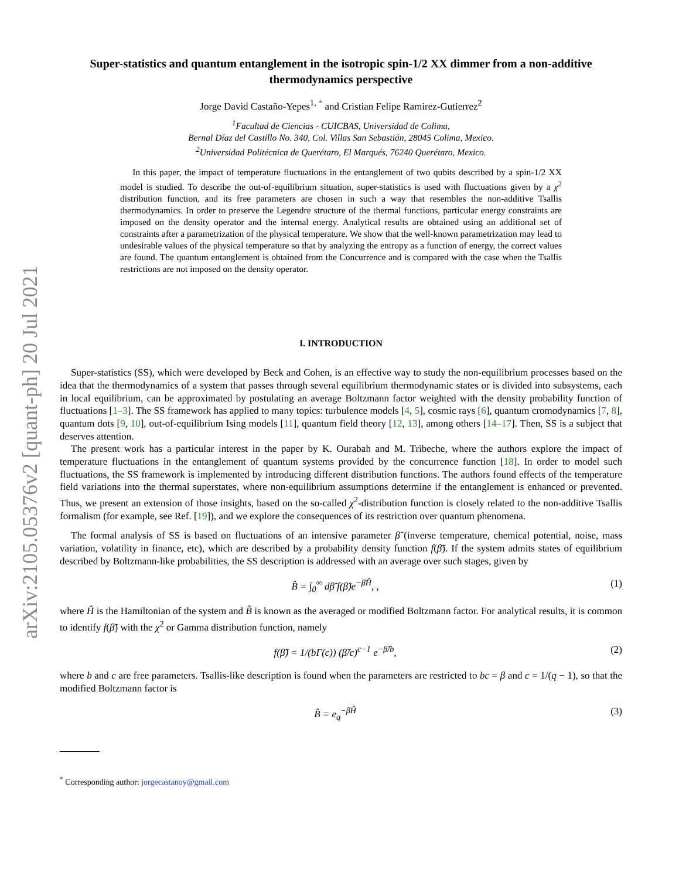arXiv:2105.05376v2 [quant-ph] 20 Jul 2021
Super-statistics and quantum entanglement in the isotropic spin-1/2 XX dimmer from a non-additive thermodynamics perspective
Jorge David Castaño-Yepes<sup>1, *</sup> and Cristian Felipe Ramirez-Gutierrez<sup>2</sup>
<sup>1</sup> Facultad de Ciencias - CUICBAS, Universidad de Colima,
Bernal Díaz del Castillo No. 340, Col. Villas San Sebastián, 28045 Colima, Mexico.
<sup>2</sup> Universidad Politécnica de Querétaro, El Marqués, 76240 Querétaro, Mexico.
In this paper, the impact of temperature fluctuations in the entanglement of two qubits described by a spin-1/2 XX model is studied. To describe the out-of-equilibrium situation, super-statistics is used with fluctuations given by a χ<sup>2</sup> distribution function, and its free parameters are chosen in such a way that resembles the non-additive Tsallis thermodynamics. In order to preserve the Legendre structure of the thermal functions, particular energy constraints are imposed on the density operator and the internal energy. Analytical results are obtained using an additional set of constraints after a parametrization of the physical temperature. We show that the well-known parametrization may lead to undesirable values of the physical temperature so that by analyzing the entropy as a function of energy, the correct values are found. The quantum entanglement is obtained from the Concurrence and is compared with the case when the Tsallis restrictions are not imposed on the density operator.
I. INTRODUCTION
Super-statistics (SS), which were developed by Beck and Cohen, is an effective way to study the non-equilibrium processes based on the idea that the thermodynamics of a system that passes through several equilibrium thermodynamic states or is divided into subsystems, each in local equilibrium, can be approximated by postulating an average Boltzmann factor weighted with the density probability function of fluctuations [1–3]. The SS framework has applied to many topics: turbulence models [4, 5], cosmic rays [6], quantum cromodynamics [7, 8], quantum dots [9, 10], out-of-equilibrium Ising models [11], quantum field theory [12, 13], among others [14–17]. Then, SS is a subject that deserves attention.
The present work has a particular interest in the paper by K. Ourabah and M. Tribeche, where the authors explore the impact of temperature fluctuations in the entanglement of quantum systems provided by the concurrence function [18]. In order to model such fluctuations, the SS framework is implemented by introducing different distribution functions. The authors found effects of the temperature field variations into the thermal superstates, where non-equilibrium assumptions determine if the entanglement is enhanced or prevented. Thus, we present an extension of those insights, based on the so-called χ<sup>2</sup>-distribution function is closely related to the non-additive Tsallis formalism (for example, see Ref. [19]), and we explore the consequences of its restriction over quantum phenomena.
The formal analysis of SS is based on fluctuations of an intensive parameter β̃ (inverse temperature, chemical potential, noise, mass variation, volatility in finance, etc), which are described by a probability density function f(β̃). If the system admits states of equilibrium described by Boltzmann-like probabilities, the SS description is addressed with an average over such stages, given by
B̂ = ∫<sub>0</sub><sup>∞</sup> dβ̃ f(β̃)e<sup>−β̃Ĥ</sup>, , (1)
where Ĥ is the Hamiltonian of the system and B̂ is known as the averaged or modified Boltzmann factor. For analytical results, it is common to identify f(β̃) with the χ<sup>2</sup> or Gamma distribution function, namely
f(β̃) = 1/(bΓ(c)) (β̃/c)<sup>c−1</sup> e<sup>−β̃/b</sup>, (2)
where b and c are free parameters. Tsallis-like description is found when the parameters are restricted to bc = β and c = 1/(q − 1), so that the modified Boltzmann factor is
B̂ = e<sub>q</sub><sup>−βĤ</sup> (3)
<sup>*</sup> Corresponding author: jorgecastanoy@gmail.com